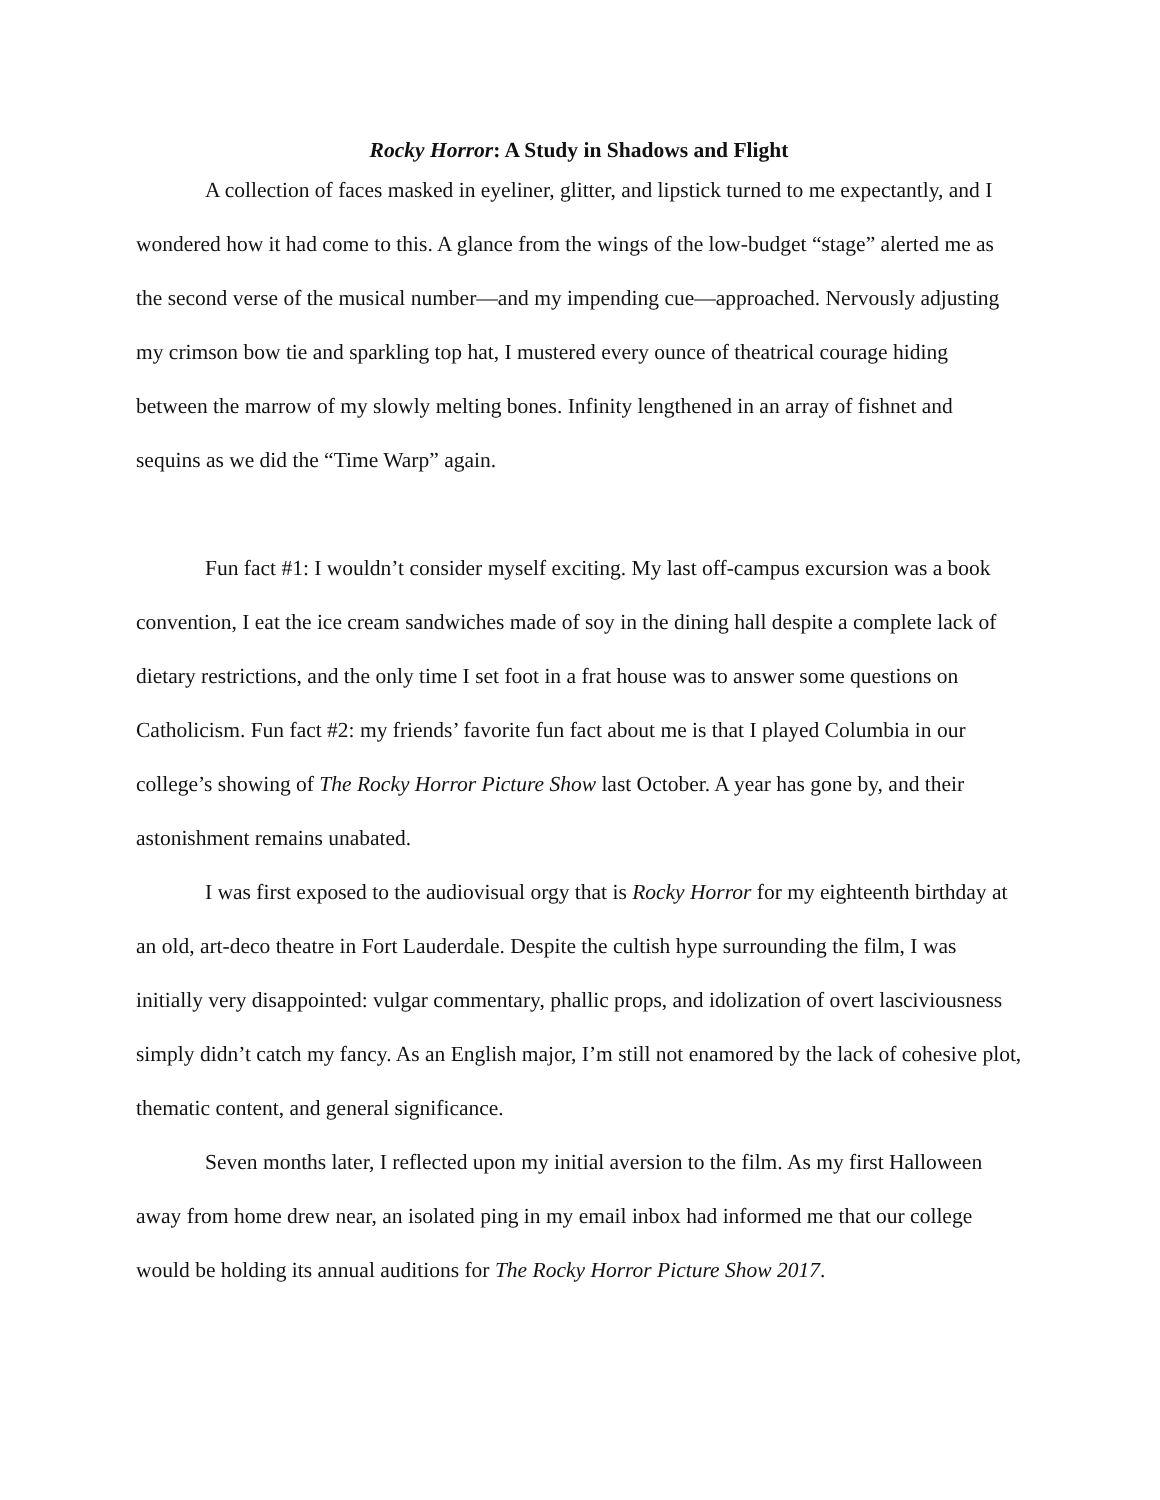Rocky Horror: A Study in Shadows and Flight
A collection of faces masked in eyeliner, glitter, and lipstick turned to me expectantly, and I wondered how it had come to this. A glance from the wings of the low-budget “stage” alerted me as the second verse of the musical number—and my impending cue—approached. Nervously adjusting my crimson bow tie and sparkling top hat, I mustered every ounce of theatrical courage hiding between the marrow of my slowly melting bones. Infinity lengthened in an array of fishnet and sequins as we did the “Time Warp” again.
Fun fact #1: I wouldn’t consider myself exciting. My last off-campus excursion was a book convention, I eat the ice cream sandwiches made of soy in the dining hall despite a complete lack of dietary restrictions, and the only time I set foot in a frat house was to answer some questions on Catholicism. Fun fact #2: my friends’ favorite fun fact about me is that I played Columbia in our college’s showing of The Rocky Horror Picture Show last October. A year has gone by, and their astonishment remains unabated.
I was first exposed to the audiovisual orgy that is Rocky Horror for my eighteenth birthday at an old, art-deco theatre in Fort Lauderdale. Despite the cultish hype surrounding the film, I was initially very disappointed: vulgar commentary, phallic props, and idolization of overt lasciviousness simply didn’t catch my fancy. As an English major, I’m still not enamored by the lack of cohesive plot, thematic content, and general significance.
Seven months later, I reflected upon my initial aversion to the film. As my first Halloween away from home drew near, an isolated ping in my email inbox had informed me that our college would be holding its annual auditions for The Rocky Horror Picture Show 2017.